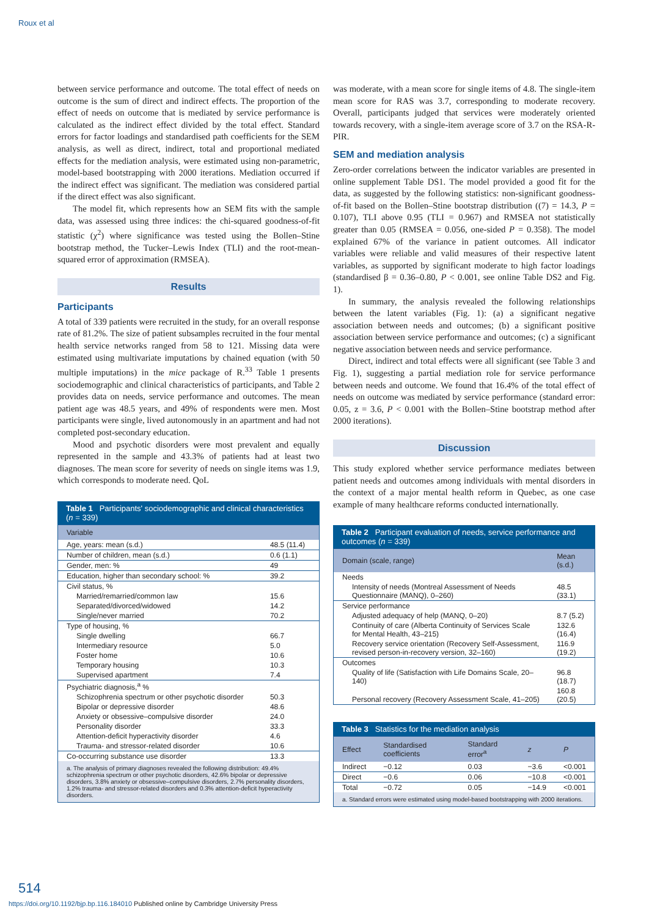Roux et al
between service performance and outcome. The total effect of needs on outcome is the sum of direct and indirect effects. The proportion of the effect of needs on outcome that is mediated by service performance is calculated as the indirect effect divided by the total effect. Standard errors for factor loadings and standardised path coefficients for the SEM analysis, as well as direct, indirect, total and proportional mediated effects for the mediation analysis, were estimated using non-parametric, model-based bootstrapping with 2000 iterations. Mediation occurred if the indirect effect was significant. The mediation was considered partial if the direct effect was also significant.
The model fit, which represents how an SEM fits with the sample data, was assessed using three indices: the chi-squared goodness-of-fit statistic (χ<sup>2</sup>) where significance was tested using the Bollen–Stine bootstrap method, the Tucker–Lewis Index (TLI) and the root-mean-squared error of approximation (RMSEA).
Results
Participants
A total of 339 patients were recruited in the study, for an overall response rate of 81.2%. The size of patient subsamples recruited in the four mental health service networks ranged from 58 to 121. Missing data were estimated using multivariate imputations by chained equation (with 50 multiple imputations) in the mice package of R.<sup>33</sup> Table 1 presents sociodemographic and clinical characteristics of participants, and Table 2 provides data on needs, service performance and outcomes. The mean patient age was 48.5 years, and 49% of respondents were men. Most participants were single, lived autonomously in an apartment and had not completed post-secondary education.
Mood and psychotic disorders were most prevalent and equally represented in the sample and 43.3% of patients had at least two diagnoses. The mean score for severity of needs on single items was 1.9, which corresponds to moderate need. QoL
Table 1 Participants' sociodemographic and clinical characteristics ( n = 339)
| Variable | |
| --- | --- |
| Age, years: mean (s.d.) | 48.5 (11.4) |
| Number of children, mean (s.d.) | 0.6 (1.1) |
| Gender, men: % | 49 |
| Education, higher than secondary school: % | 39.2 |
| Civil status, % | |
| Married/remarried/common law | 15.6 |
| Separated/divorced/widowed | 14.2 |
| Single/never married | 70.2 |
| Type of housing, % | |
| Single dwelling | 66.7 |
| Intermediary resource | 5.0 |
| Foster home | 10.6 |
| Temporary housing | 10.3 |
| Supervised apartment | 7.4 |
| Psychiatric diagnosis,<sup>a</sup> % | |
| Schizophrenia spectrum or other psychotic disorder | 50.3 |
| Bipolar or depressive disorder | 48.6 |
| Anxiety or obsessive–compulsive disorder | 24.0 |
| Personality disorder | 33.3 |
| Attention-deficit hyperactivity disorder | 4.6 |
| Trauma- and stressor-related disorder | 10.6 |
| Co-occurring substance use disorder | 13.3 |
| a. The analysis of primary diagnoses revealed the following distribution: 49.4% schizophrenia spectrum or other psychotic disorders, 42.6% bipolar or depressive disorders, 3.8% anxiety or obsessive–compulsive disorders, 2.7% personality disorders, 1.2% trauma- and stressor-related disorders and 0.3% attention-deficit hyperactivity disorders. | |
was moderate, with a mean score for single items of 4.8. The single-item mean score for RAS was 3.7, corresponding to moderate recovery. Overall, participants judged that services were moderately oriented towards recovery, with a single-item average score of 3.7 on the RSA-R-PIR.
SEM and mediation analysis
Zero-order correlations between the indicator variables are presented in online supplement Table DS1. The model provided a good fit for the data, as suggested by the following statistics: non-significant goodness-of-fit based on the Bollen–Stine bootstrap distribution ((7) = 14.3, P = 0.107), TLI above 0.95 (TLI = 0.967) and RMSEA not statistically greater than 0.05 (RMSEA = 0.056, one-sided P = 0.358). The model explained 67% of the variance in patient outcomes. All indicator variables were reliable and valid measures of their respective latent variables, as supported by significant moderate to high factor loadings (standardised β = 0.36–0.80, P < 0.001, see online Table DS2 and Fig. 1).
In summary, the analysis revealed the following relationships between the latent variables (Fig. 1): (a) a significant negative association between needs and outcomes; (b) a significant positive association between service performance and outcomes; (c) a significant negative association between needs and service performance.
Direct, indirect and total effects were all significant (see Table 3 and Fig. 1), suggesting a partial mediation role for service performance between needs and outcome. We found that 16.4% of the total effect of needs on outcome was mediated by service performance (standard error: 0.05, z = 3.6, P < 0.001 with the Bollen–Stine bootstrap method after 2000 iterations).
Discussion
This study explored whether service performance mediates between patient needs and outcomes among individuals with mental disorders in the context of a major mental health reform in Quebec, as one case example of many healthcare reforms conducted internationally.
Table 2 Participant evaluation of needs, service performance and outcomes ( n = 339)
| Domain (scale, range) | Mean (s.d.) |
| --- | --- |
| Needs | |
| Intensity of needs (Montreal Assessment of Needs Questionnaire (MANQ), 0–260) | 48.5 (33.1) |
| Service performance | |
| Adjusted adequacy of help (MANQ, 0–20) | 8.7 (5.2) |
| Continuity of care (Alberta Continuity of Services Scale for Mental Health, 43–215) | 132.6 (16.4) |
| Recovery service orientation (Recovery Self-Assessment, revised person-in-recovery version, 32–160) | 116.9 (19.2) |
| Outcomes | |
| Quality of life (Satisfaction with Life Domains Scale, 20–140) | 96.8 (18.7) |
| Personal recovery (Recovery Assessment Scale, 41–205) | 160.8 (20.5) |
Table 3 Statistics for the mediation analysis
| Effect | Standardised coefficients | Standard error<sup>a</sup> | z | P |
| --- | --- | --- | --- | --- |
| Indirect | −0.12 | 0.03 | −3.6 | <0.001 |
| Direct | −0.6 | 0.06 | −10.8 | <0.001 |
| Total | −0.72 | 0.05 | −14.9 | <0.001 |
| a. Standard errors were estimated using model-based bootstrapping with 2000 iterations. | | | | |
514
https://doi.org/10.1192/bjp.bp.116.184010 Published online by Cambridge University Press